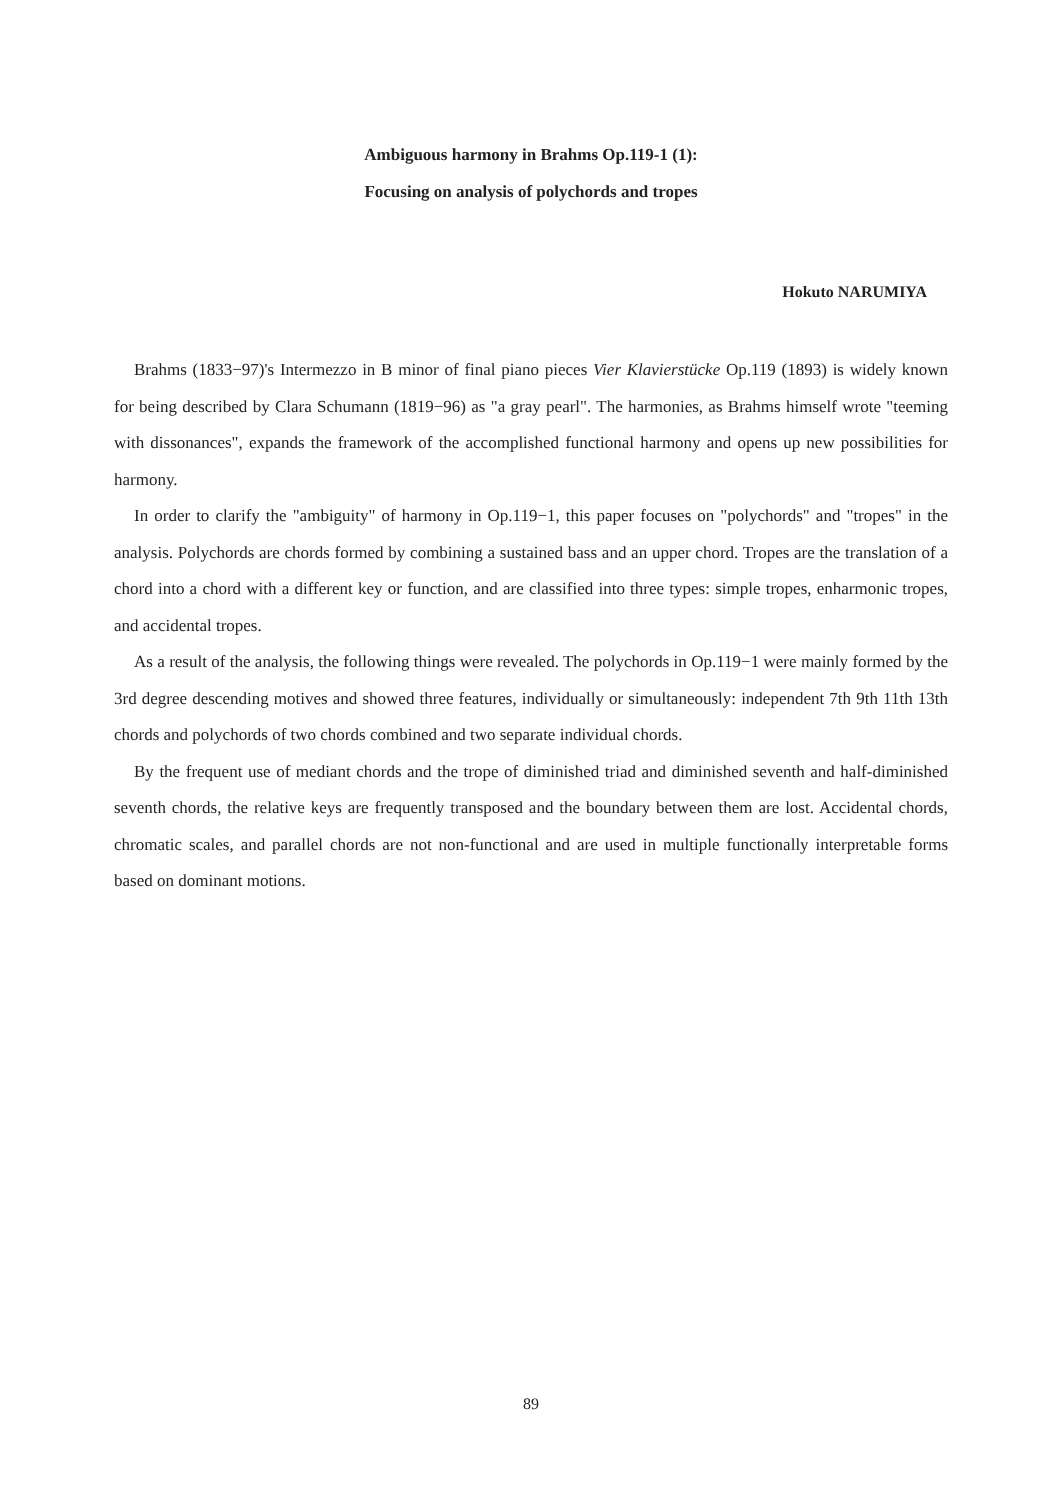Ambiguous harmony in Brahms Op.119-1 (1):
Focusing on analysis of polychords and tropes
Hokuto NARUMIYA
Brahms (1833−97)'s Intermezzo in B minor of final piano pieces Vier Klavierstücke Op.119 (1893) is widely known for being described by Clara Schumann (1819−96) as "a gray pearl". The harmonies, as Brahms himself wrote "teeming with dissonances", expands the framework of the accomplished functional harmony and opens up new possibilities for harmony.
In order to clarify the "ambiguity" of harmony in Op.119−1, this paper focuses on "polychords" and "tropes" in the analysis. Polychords are chords formed by combining a sustained bass and an upper chord. Tropes are the translation of a chord into a chord with a different key or function, and are classified into three types: simple tropes, enharmonic tropes, and accidental tropes.
As a result of the analysis, the following things were revealed. The polychords in Op.119−1 were mainly formed by the 3rd degree descending motives and showed three features, individually or simultaneously: independent 7th 9th 11th 13th chords and polychords of two chords combined and two separate individual chords.
By the frequent use of mediant chords and the trope of diminished triad and diminished seventh and half-diminished seventh chords, the relative keys are frequently transposed and the boundary between them are lost. Accidental chords, chromatic scales, and parallel chords are not non-functional and are used in multiple functionally interpretable forms based on dominant motions.
89